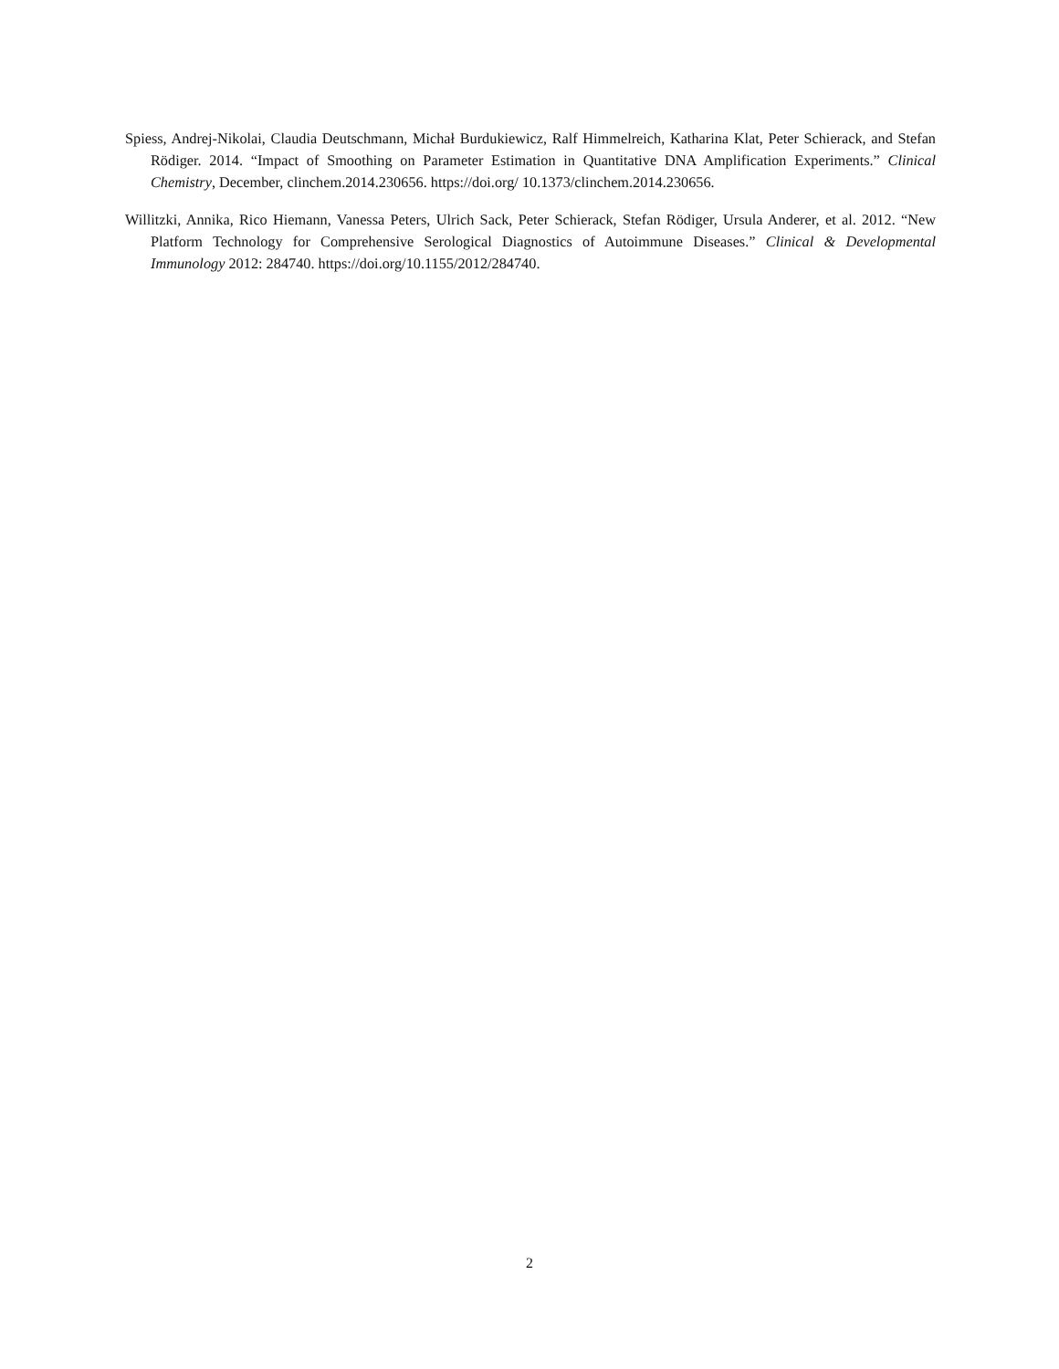Spiess, Andrej-Nikolai, Claudia Deutschmann, Michał Burdukiewicz, Ralf Himmelreich, Katharina Klat, Peter Schierack, and Stefan Rödiger. 2014. “Impact of Smoothing on Parameter Estimation in Quantitative DNA Amplification Experiments.” Clinical Chemistry, December, clinchem.2014.230656. https://doi.org/ 10.1373/clinchem.2014.230656.
Willitzki, Annika, Rico Hiemann, Vanessa Peters, Ulrich Sack, Peter Schierack, Stefan Rödiger, Ursula Anderer, et al. 2012. “New Platform Technology for Comprehensive Serological Diagnostics of Autoimmune Diseases.” Clinical & Developmental Immunology 2012: 284740. https://doi.org/10.1155/2012/284740.
2